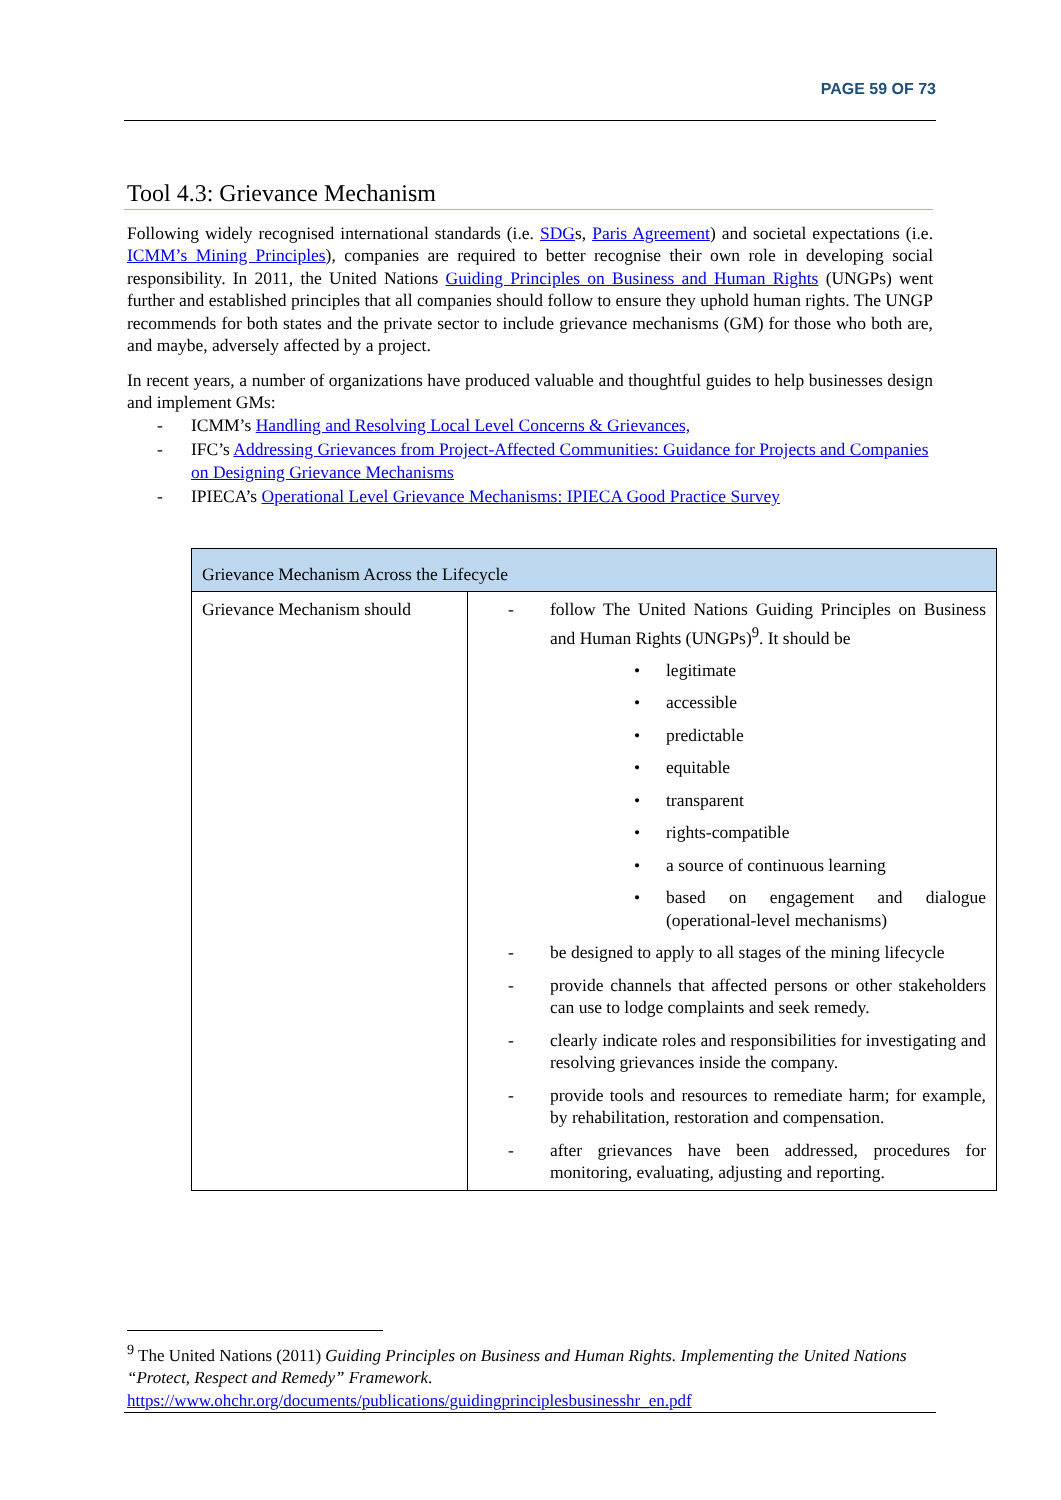PAGE 59 OF 73
Tool 4.3: Grievance Mechanism
Following widely recognised international standards (i.e. SDGs, Paris Agreement) and societal expectations (i.e. ICMM’s Mining Principles), companies are required to better recognise their own role in developing social responsibility. In 2011, the United Nations Guiding Principles on Business and Human Rights (UNGPs) went further and established principles that all companies should follow to ensure they uphold human rights. The UNGP recommends for both states and the private sector to include grievance mechanisms (GM) for those who both are, and maybe, adversely affected by a project.
In recent years, a number of organizations have produced valuable and thoughtful guides to help businesses design and implement GMs:
- ICMM’s Handling and Resolving Local Level Concerns & Grievances,
- IFC’s Addressing Grievances from Project-Affected Communities: Guidance for Projects and Companies on Designing Grievance Mechanisms
- IPIECA’s Operational Level Grievance Mechanisms: IPIECA Good Practice Survey
| Grievance Mechanism Across the Lifecycle | |
| --- | --- |
| Grievance Mechanism should | - follow The United Nations Guiding Principles on Business and Human Rights (UNGPs)<sup>9</sup>. It should be • legitimate • accessible • predictable • equitable • transparent • rights-compatible • a source of continuous learning • based on engagement and dialogue (operational-level mechanisms) - be designed to apply to all stages of the mining lifecycle - provide channels that affected persons or other stakeholders can use to lodge complaints and seek remedy. - clearly indicate roles and responsibilities for investigating and resolving grievances inside the company. - provide tools and resources to remediate harm; for example, by rehabilitation, restoration and compensation. - after grievances have been addressed, procedures for monitoring, evaluating, adjusting and reporting. |
<sup>9</sup> The United Nations (2011) Guiding Principles on Business and Human Rights. Implementing the United Nations “Protect, Respect and Remedy” Framework. https://www.ohchr.org/documents/publications/guidingprinciplesbusinesshr_en.pdf